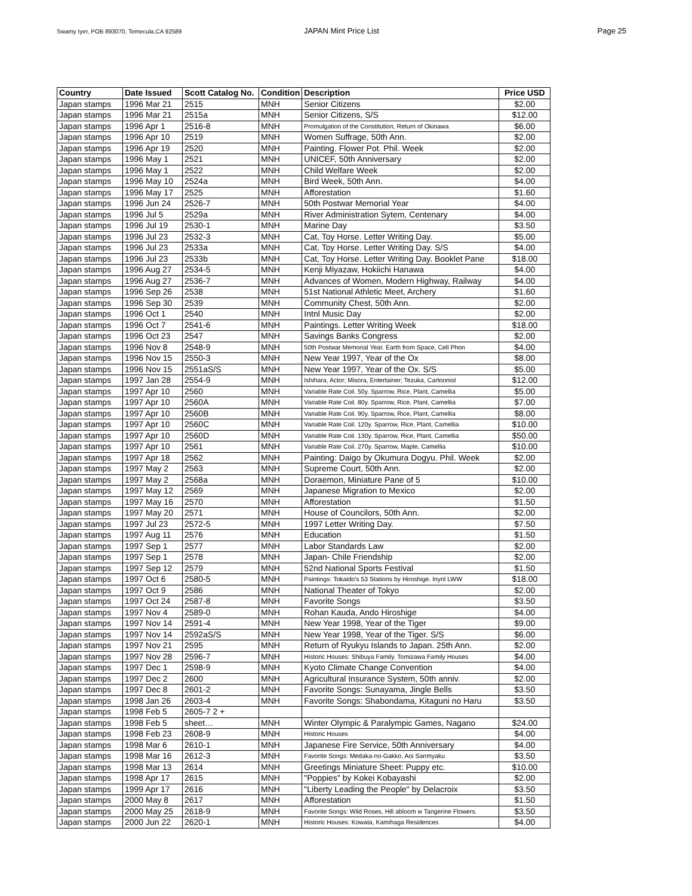Swamy Iyer, POB 893070, Temecula,CA 92589
JAPAN Mint Price List Page 25
| Country | Date Issued | Scott Catalog No. | Condition | Description | Price USD |
| --- | --- | --- | --- | --- | --- |
| Japan stamps | 1996 Mar 21 | 2515 | MNH | Senior Citizens | $2.00 |
| Japan stamps | 1996 Mar 21 | 2515a | MNH | Senior Citizens, S/S | $12.00 |
| Japan stamps | 1996 Apr 1 | 2516-8 | MNH | Promulgation of the Constitution, Return of Okinawa | $6.00 |
| Japan stamps | 1996 Apr 10 | 2519 | MNH | Women Suffrage, 50th Ann. | $2.00 |
| Japan stamps | 1996 Apr 19 | 2520 | MNH | Painting. Flower Pot. Phil. Week | $2.00 |
| Japan stamps | 1996 May 1 | 2521 | MNH | UNICEF, 50th Anniversary | $2.00 |
| Japan stamps | 1996 May 1 | 2522 | MNH | Child Welfare Week | $2.00 |
| Japan stamps | 1996 May 10 | 2524a | MNH | Bird Week, 50th Ann. | $4.00 |
| Japan stamps | 1996 May 17 | 2525 | MNH | Afforestation | $1.60 |
| Japan stamps | 1996 Jun 24 | 2526-7 | MNH | 50th Postwar Memorial Year | $4.00 |
| Japan stamps | 1996 Jul 5 | 2529a | MNH | River Administration Sytem, Centenary | $4.00 |
| Japan stamps | 1996 Jul 19 | 2530-1 | MNH | Marine Day | $3.50 |
| Japan stamps | 1996 Jul 23 | 2532-3 | MNH | Cat, Toy Horse. Letter Writing Day. | $5.00 |
| Japan stamps | 1996 Jul 23 | 2533a | MNH | Cat, Toy Horse. Letter Writing Day. S/S | $4.00 |
| Japan stamps | 1996 Jul 23 | 2533b | MNH | Cat, Toy Horse. Letter Writing Day. Booklet Pane | $18.00 |
| Japan stamps | 1996 Aug 27 | 2534-5 | MNH | Kenji Miyazaw, Hokiichi Hanawa | $4.00 |
| Japan stamps | 1996 Aug 27 | 2536-7 | MNH | Advances of Women, Modern Highway, Railway | $4.00 |
| Japan stamps | 1996 Sep 26 | 2538 | MNH | 51st National Athletic Meet, Archery | $1.60 |
| Japan stamps | 1996 Sep 30 | 2539 | MNH | Community Chest, 50th Ann. | $2.00 |
| Japan stamps | 1996 Oct 1 | 2540 | MNH | Intnl Music Day | $2.00 |
| Japan stamps | 1996 Oct 7 | 2541-6 | MNH | Paintings. Letter Writing Week | $18.00 |
| Japan stamps | 1996 Oct 23 | 2547 | MNH | Savings Banks Congress | $2.00 |
| Japan stamps | 1996 Nov 8 | 2548-9 | MNH | 50th Postwar Memorial Year. Earth from Space, Cell Phon | $4.00 |
| Japan stamps | 1996 Nov 15 | 2550-3 | MNH | New Year 1997, Year of the Ox | $8.00 |
| Japan stamps | 1996 Nov 15 | 2551aS/S | MNH | New Year 1997, Year of the Ox. S/S | $5.00 |
| Japan stamps | 1997 Jan 28 | 2554-9 | MNH | Ishihara, Actor; Misora, Entertainer; Tezuka, Cartoonist | $12.00 |
| Japan stamps | 1997 Apr 10 | 2560 | MNH | Variable Rate Coil. 50y. Sparrow, Rice, Plant, Camellia | $5.00 |
| Japan stamps | 1997 Apr 10 | 2560A | MNH | Variable Rate Coil. 80y. Sparrow, Rice, Plant, Camellia | $7.00 |
| Japan stamps | 1997 Apr 10 | 2560B | MNH | Variable Rate Coil. 90y. Sparrow, Rice, Plant, Camellia | $8.00 |
| Japan stamps | 1997 Apr 10 | 2560C | MNH | Variable Rate Coil. 120y. Sparrow, Rice, Plant, Camellia | $10.00 |
| Japan stamps | 1997 Apr 10 | 2560D | MNH | Variable Rate Coil. 130y. Sparrow, Rice, Plant, Camellia | $50.00 |
| Japan stamps | 1997 Apr 10 | 2561 | MNH | Variable Rate Coil. 270y. Sparrow, Maple, Camellia | $10.00 |
| Japan stamps | 1997 Apr 18 | 2562 | MNH | Painting: Daigo by Okumura Dogyu. Phil. Week | $2.00 |
| Japan stamps | 1997 May 2 | 2563 | MNH | Supreme Court, 50th Ann. | $2.00 |
| Japan stamps | 1997 May 2 | 2568a | MNH | Doraemon, Miniature Pane of 5 | $10.00 |
| Japan stamps | 1997 May 12 | 2569 | MNH | Japanese Migration to Mexico | $2.00 |
| Japan stamps | 1997 May 16 | 2570 | MNH | Afforestation | $1.50 |
| Japan stamps | 1997 May 20 | 2571 | MNH | House of Councilors, 50th Ann. | $2.00 |
| Japan stamps | 1997 Jul 23 | 2572-5 | MNH | 1997 Letter Writing Day. | $7.50 |
| Japan stamps | 1997 Aug 11 | 2576 | MNH | Education | $1.50 |
| Japan stamps | 1997 Sep 1 | 2577 | MNH | Labor Standards Law | $2.00 |
| Japan stamps | 1997 Sep 1 | 2578 | MNH | Japan- Chile Friendship | $2.00 |
| Japan stamps | 1997 Sep 12 | 2579 | MNH | 52nd National Sports Festival | $1.50 |
| Japan stamps | 1997 Oct 6 | 2580-5 | MNH | Paintings: Tokaido's 53 Stations by Hiroshige. Inynl LWW | $18.00 |
| Japan stamps | 1997 Oct 9 | 2586 | MNH | National Theater of Tokyo | $2.00 |
| Japan stamps | 1997 Oct 24 | 2587-8 | MNH | Favorite Songs | $3.50 |
| Japan stamps | 1997 Nov 4 | 2589-0 | MNH | Rohan Kauda, Ando Hiroshige | $4.00 |
| Japan stamps | 1997 Nov 14 | 2591-4 | MNH | New Year 1998, Year of the Tiger | $9.00 |
| Japan stamps | 1997 Nov 14 | 2592aS/S | MNH | New Year 1998, Year of the Tiger. S/S | $6.00 |
| Japan stamps | 1997 Nov 21 | 2595 | MNH | Return of Ryukyu Islands to Japan. 25th Ann. | $2.00 |
| Japan stamps | 1997 Nov 28 | 2596-7 | MNH | Historic Houses: Shibuya Family. Tomizawa Family Houses | $4.00 |
| Japan stamps | 1997 Dec 1 | 2598-9 | MNH | Kyoto Climate Change Convention | $4.00 |
| Japan stamps | 1997 Dec 2 | 2600 | MNH | Agricultural Insurance System, 50th anniv. | $2.00 |
| Japan stamps | 1997 Dec 8 | 2601-2 | MNH | Favorite Songs: Sunayama, Jingle Bells | $3.50 |
| Japan stamps | 1998 Jan 26 | 2603-4 | MNH | Favorite Songs: Shabondama, Kitaguni no Haru | $3.50 |
| Japan stamps | 1998 Feb 5 | 2605-7 2 + | | | |
| Japan stamps | 1998 Feb 5 | sheet… | MNH | Winter Olympic & Paralympic Games, Nagano | $24.00 |
| Japan stamps | 1998 Feb 23 | 2608-9 | MNH | Historic Houses | $4.00 |
| Japan stamps | 1998 Mar 6 | 2610-1 | MNH | Japanese Fire Service, 50th Anniversary | $4.00 |
| Japan stamps | 1998 Mar 16 | 2612-3 | MNH | Favorite Songs: Medaka-no-Gakko, Aoi Sanmyaku | $3.50 |
| Japan stamps | 1998 Mar 13 | 2614 | MNH | Greetings Miniature Sheet: Puppy etc. | $10.00 |
| Japan stamps | 1998 Apr 17 | 2615 | MNH | "Poppies" by Kokei Kobayashi | $2.00 |
| Japan stamps | 1999 Apr 17 | 2616 | MNH | "Liberty Leading the People" by Delacroix | $3.50 |
| Japan stamps | 2000 May 8 | 2617 | MNH | Afforestation | $1.50 |
| Japan stamps | 2000 May 25 | 2618-9 | MNH | Favorite Songs: Wild Roses, Hill abloom w Tangerine Flowers. | $3.50 |
| Japan stamps | 2000 Jun 22 | 2620-1 | MNH | Historic Houses: Kowata, Kamihaga Residences | $4.00 |